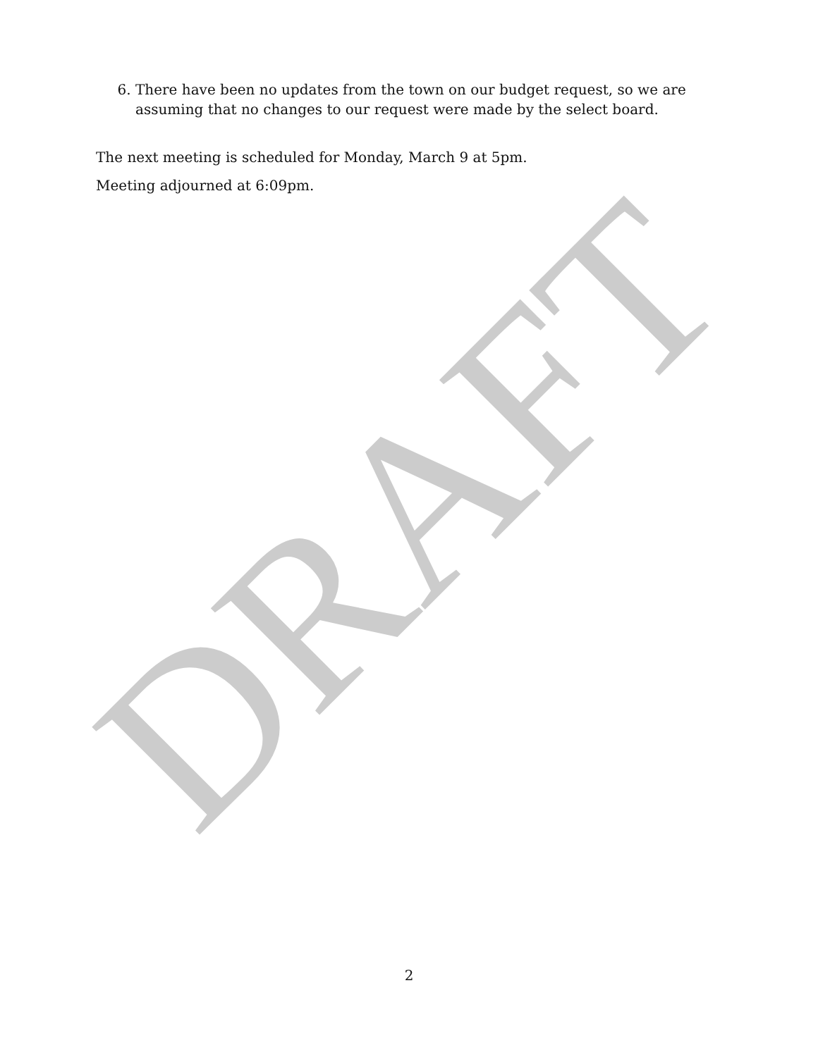6. There have been no updates from the town on our budget request, so we are assuming that no changes to our request were made by the select board.
The next meeting is scheduled for Monday, March 9 at 5pm.
Meeting adjourned at 6:09pm.
DRAFT
2